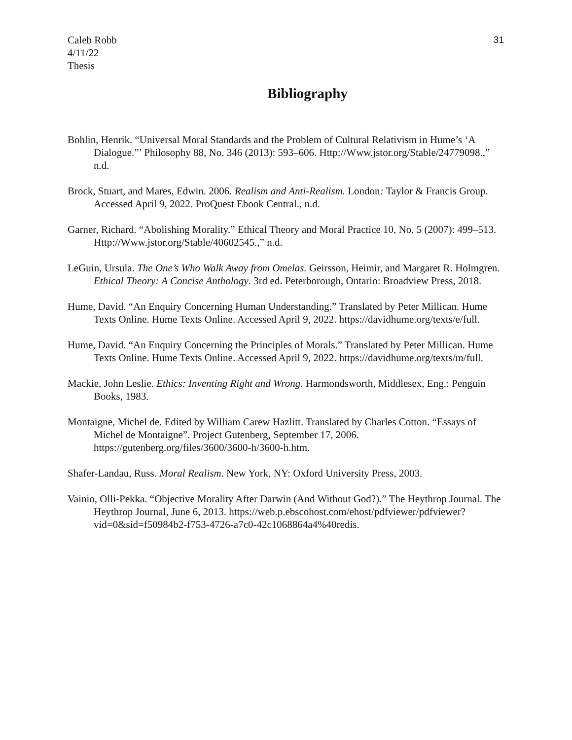Caleb Robb
4/11/22
Thesis
31
Bibliography
Bohlin, Henrik. “Universal Moral Standards and the Problem of Cultural Relativism in Hume’s ‘A Dialogue.”’ Philosophy 88, No. 346 (2013): 593–606. Http://Www.jstor.org/Stable/24779098.,” n.d.
Brock, Stuart, and Mares, Edwin. 2006. Realism and Anti-Realism. London: Taylor & Francis Group. Accessed April 9, 2022. ProQuest Ebook Central., n.d.
Garner, Richard. “Abolishing Morality.” Ethical Theory and Moral Practice 10, No. 5 (2007): 499–513. Http://Www.jstor.org/Stable/40602545.,” n.d.
LeGuin, Ursula. The One’s Who Walk Away from Omelas. Geirsson, Heimir, and Margaret R. Holmgren. Ethical Theory: A Concise Anthology. 3rd ed. Peterborough, Ontario: Broadview Press, 2018.
Hume, David. “An Enquiry Concerning Human Understanding.” Translated by Peter Millican. Hume Texts Online. Hume Texts Online. Accessed April 9, 2022. https://davidhume.org/texts/e/full.
Hume, David. “An Enquiry Concerning the Principles of Morals.” Translated by Peter Millican. Hume Texts Online. Hume Texts Online. Accessed April 9, 2022. https://davidhume.org/texts/m/full.
Mackie, John Leslie. Ethics: Inventing Right and Wrong. Harmondsworth, Middlesex, Eng.: Penguin Books, 1983.
Montaigne, Michel de. Edited by William Carew Hazlitt. Translated by Charles Cotton. “Essays of Michel de Montaigne”. Project Gutenberg, September 17, 2006. https://gutenberg.org/files/3600/3600-h/3600-h.htm.
Shafer-Landau, Russ. Moral Realism. New York, NY: Oxford University Press, 2003.
Vainio, Olli-Pekka. “Objective Morality After Darwin (And Without God?).” The Heythrop Journal. The Heythrop Journal, June 6, 2013. https://web.p.ebscohost.com/ehost/pdfviewer/pdfviewer?vid=0&sid=f50984b2-f753-4726-a7c0-42c1068864a4%40redis.